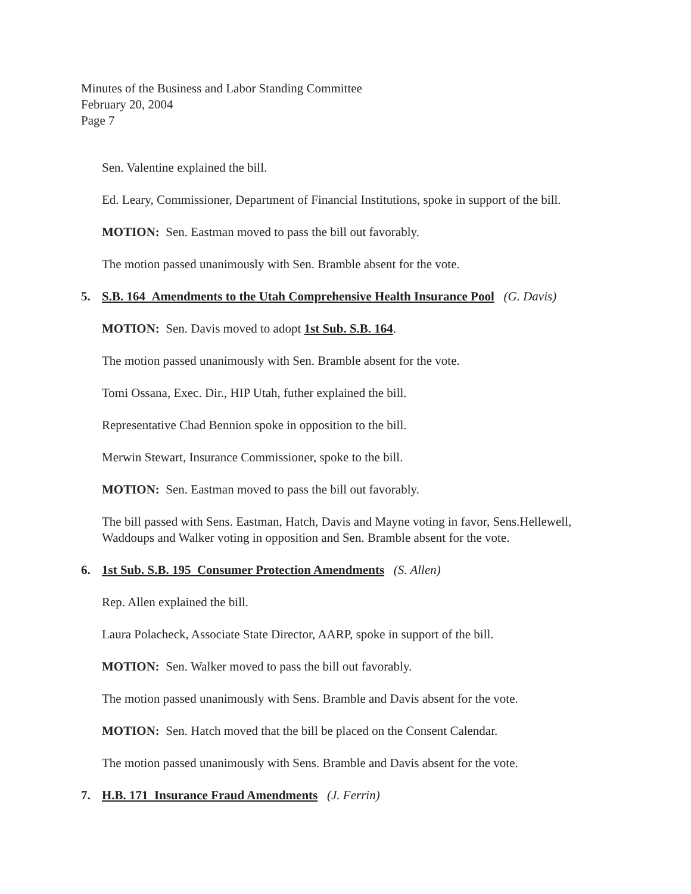Minutes of the Business and Labor Standing Committee
February 20, 2004
Page 7
Sen. Valentine explained the bill.
Ed. Leary, Commissioner, Department of Financial Institutions, spoke in support of the bill.
MOTION: Sen. Eastman moved to pass the bill out favorably.
The motion passed unanimously with Sen. Bramble absent for the vote.
5. S.B. 164 Amendments to the Utah Comprehensive Health Insurance Pool (G. Davis)
MOTION: Sen. Davis moved to adopt 1st Sub. S.B. 164.
The motion passed unanimously with Sen. Bramble absent for the vote.
Tomi Ossana, Exec. Dir., HIP Utah, futher explained the bill.
Representative Chad Bennion spoke in opposition to the bill.
Merwin Stewart, Insurance Commissioner, spoke to the bill.
MOTION: Sen. Eastman moved to pass the bill out favorably.
The bill passed with Sens. Eastman, Hatch, Davis and Mayne voting in favor, Sens.Hellewell, Waddoups and Walker voting in opposition and Sen. Bramble absent for the vote.
6. 1st Sub. S.B. 195 Consumer Protection Amendments (S. Allen)
Rep. Allen explained the bill.
Laura Polacheck, Associate State Director, AARP, spoke in support of the bill.
MOTION: Sen. Walker moved to pass the bill out favorably.
The motion passed unanimously with Sens. Bramble and Davis absent for the vote.
MOTION: Sen. Hatch moved that the bill be placed on the Consent Calendar.
The motion passed unanimously with Sens. Bramble and Davis absent for the vote.
7. H.B. 171 Insurance Fraud Amendments (J. Ferrin)